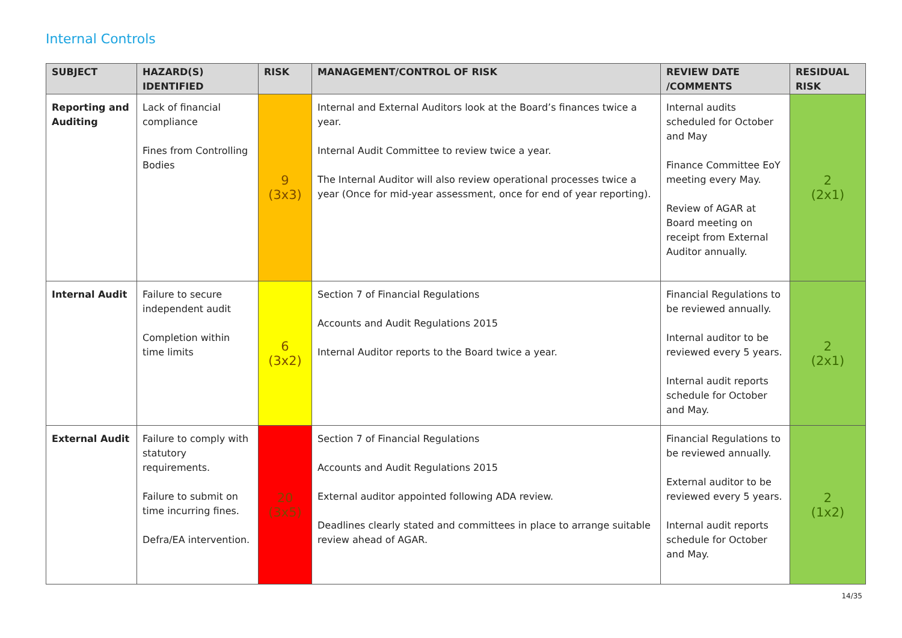Internal Controls
| SUBJECT | HAZARD(S) IDENTIFIED | RISK | MANAGEMENT/CONTROL OF RISK | REVIEW DATE /COMMENTS | RESIDUAL RISK |
| --- | --- | --- | --- | --- | --- |
| Reporting and Auditing | Lack of financial compliance Fines from Controlling Bodies | 9 (3x3) | Internal and External Auditors look at the Board’s finances twice a year. Internal Audit Committee to review twice a year. The Internal Auditor will also review operational processes twice a year (Once for mid-year assessment, once for end of year reporting). | Internal audits scheduled for October and May Finance Committee EoY meeting every May. Review of AGAR at Board meeting on receipt from External Auditor annually. | 2 (2x1) |
| Internal Audit | Failure to secure independent audit Completion within time limits | 6 (3x2) | Section 7 of Financial Regulations Accounts and Audit Regulations 2015 Internal Auditor reports to the Board twice a year. | Financial Regulations to be reviewed annually. Internal auditor to be reviewed every 5 years. Internal audit reports schedule for October and May. | 2 (2x1) |
| External Audit | Failure to comply with statutory requirements. Failure to submit on time incurring fines. Defra/EA intervention. | 20 (3x5) | Section 7 of Financial Regulations Accounts and Audit Regulations 2015 External auditor appointed following ADA review. Deadlines clearly stated and committees in place to arrange suitable review ahead of AGAR. | Financial Regulations to be reviewed annually. External auditor to be reviewed every 5 years. Internal audit reports schedule for October and May. | 2 (1x2) |
14/35